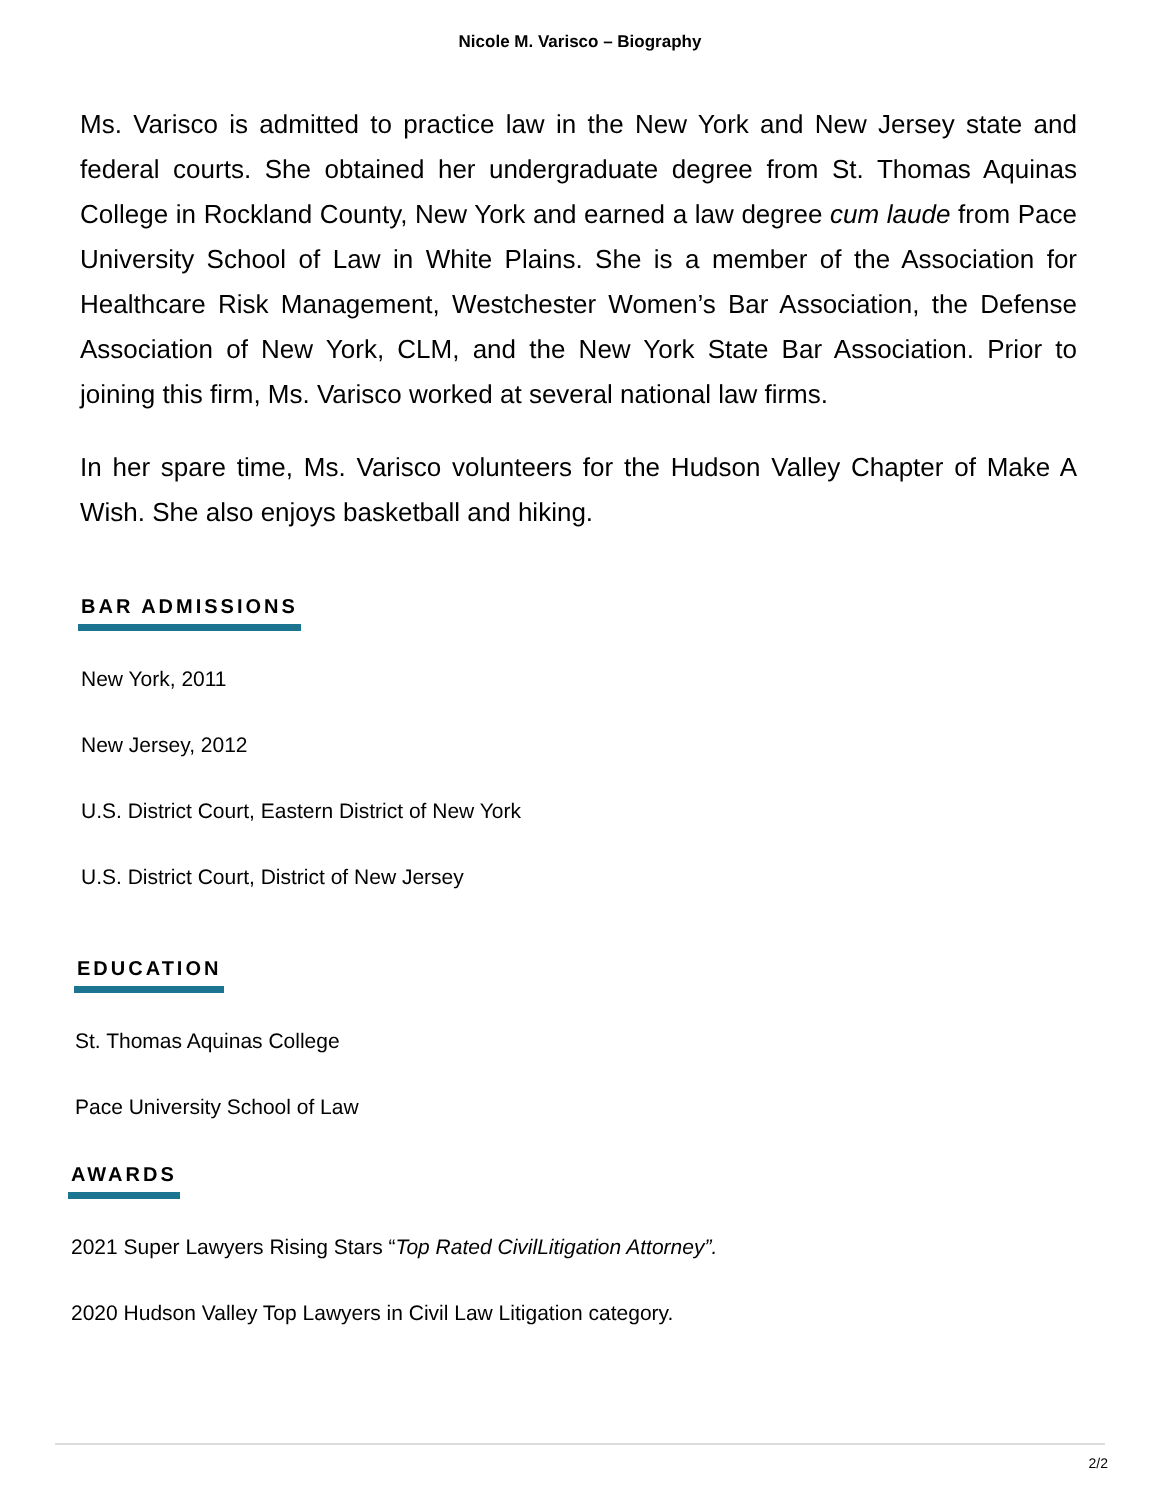Nicole M. Varisco – Biography
Ms. Varisco is admitted to practice law in the New York and New Jersey state and federal courts. She obtained her undergraduate degree from St. Thomas Aquinas College in Rockland County, New York and earned a law degree cum laude from Pace University School of Law in White Plains. She is a member of the Association for Healthcare Risk Management, Westchester Women’s Bar Association, the Defense Association of New York, CLM, and the New York State Bar Association. Prior to joining this firm, Ms. Varisco worked at several national law firms.
In her spare time, Ms. Varisco volunteers for the Hudson Valley Chapter of Make A Wish. She also enjoys basketball and hiking.
BAR ADMISSIONS
New York, 2011
New Jersey, 2012
U.S. District Court, Eastern District of New York
U.S. District Court, District of New Jersey
EDUCATION
St. Thomas Aquinas College
Pace University School of Law
AWARDS
2021 Super Lawyers Rising Stars “Top Rated CivilLitigation Attorney”.
2020 Hudson Valley Top Lawyers in Civil Law Litigation category.
2/2